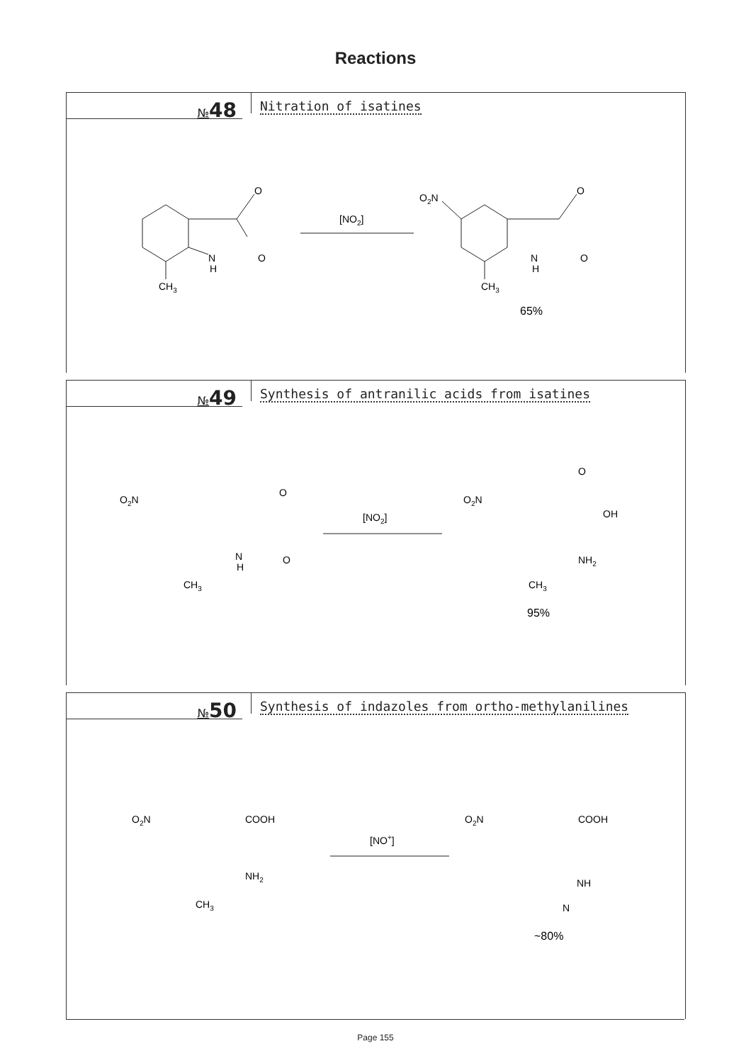Reactions
№48
Nitration of isatines
O
O
N
H
CH3
[NO2]
O2N
O
O
N
H
CH3
65%
№49
Synthesis of antranilic acids from isatines
O2N
O
O
N
H
CH3
[NO2]
O2N
O
OH
NH2
CH3
95%
№50
Synthesis of indazoles from ortho-methylanilines
O2N
COOH
NH2
CH3
[NO+]
O2N
COOH
NH
N
~80%
Page 155